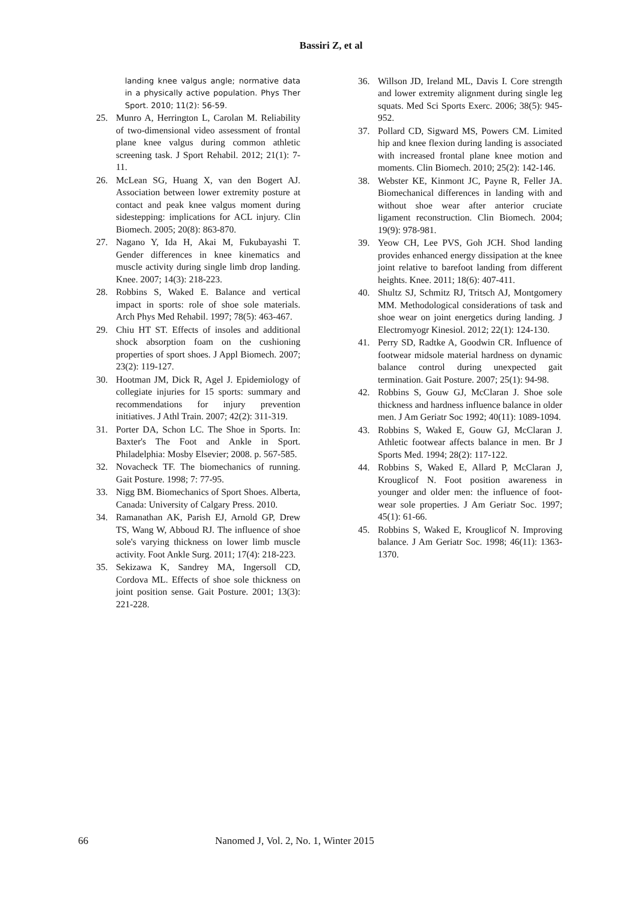Bassiri Z, et al
landing knee valgus angle; normative data in a physically active population. Phys Ther Sport. 2010; 11(2): 56-59.
25. Munro A, Herrington L, Carolan M. Reliability of two-dimensional video assessment of frontal plane knee valgus during common athletic screening task. J Sport Rehabil. 2012; 21(1): 7-11.
26. McLean SG, Huang X, van den Bogert AJ. Association between lower extremity posture at contact and peak knee valgus moment during sidestepping: implications for ACL injury. Clin Biomech. 2005; 20(8): 863-870.
27. Nagano Y, Ida H, Akai M, Fukubayashi T. Gender differences in knee kinematics and muscle activity during single limb drop landing. Knee. 2007; 14(3): 218-223.
28. Robbins S, Waked E. Balance and vertical impact in sports: role of shoe sole materials. Arch Phys Med Rehabil. 1997; 78(5): 463-467.
29. Chiu HT ST. Effects of insoles and additional shock absorption foam on the cushioning properties of sport shoes. J Appl Biomech. 2007; 23(2): 119-127.
30. Hootman JM, Dick R, Agel J. Epidemiology of collegiate injuries for 15 sports: summary and recommendations for injury prevention initiatives. J Athl Train. 2007; 42(2): 311-319.
31. Porter DA, Schon LC. The Shoe in Sports. In: Baxter's The Foot and Ankle in Sport. Philadelphia: Mosby Elsevier; 2008. p. 567-585.
32. Novacheck TF. The biomechanics of running. Gait Posture. 1998; 7: 77-95.
33. Nigg BM. Biomechanics of Sport Shoes. Alberta, Canada: University of Calgary Press. 2010.
34. Ramanathan AK, Parish EJ, Arnold GP, Drew TS, Wang W, Abboud RJ. The influence of shoe sole's varying thickness on lower limb muscle activity. Foot Ankle Surg. 2011; 17(4): 218-223.
35. Sekizawa K, Sandrey MA, Ingersoll CD, Cordova ML. Effects of shoe sole thickness on joint position sense. Gait Posture. 2001; 13(3): 221-228.
36. Willson JD, Ireland ML, Davis I. Core strength and lower extremity alignment during single leg squats. Med Sci Sports Exerc. 2006; 38(5): 945-952.
37. Pollard CD, Sigward MS, Powers CM. Limited hip and knee flexion during landing is associated with increased frontal plane knee motion and moments. Clin Biomech. 2010; 25(2): 142-146.
38. Webster KE, Kinmont JC, Payne R, Feller JA. Biomechanical differences in landing with and without shoe wear after anterior cruciate ligament reconstruction. Clin Biomech. 2004; 19(9): 978-981.
39. Yeow CH, Lee PVS, Goh JCH. Shod landing provides enhanced energy dissipation at the knee joint relative to barefoot landing from different heights. Knee. 2011; 18(6): 407-411.
40. Shultz SJ, Schmitz RJ, Tritsch AJ, Montgomery MM. Methodological considerations of task and shoe wear on joint energetics during landing. J Electromyogr Kinesiol. 2012; 22(1): 124-130.
41. Perry SD, Radtke A, Goodwin CR. Influence of footwear midsole material hardness on dynamic balance control during unexpected gait termination. Gait Posture. 2007; 25(1): 94-98.
42. Robbins S, Gouw GJ, McClaran J. Shoe sole thickness and hardness influence balance in older men. J Am Geriatr Soc 1992; 40(11): 1089-1094.
43. Robbins S, Waked E, Gouw GJ, McClaran J. Athletic footwear affects balance in men. Br J Sports Med. 1994; 28(2): 117-122.
44. Robbins S, Waked E, Allard P, McClaran J, Krouglicof N. Foot position awareness in younger and older men: the influence of foot-wear sole properties. J Am Geriatr Soc. 1997; 45(1): 61-66.
45. Robbins S, Waked E, Krouglicof N. Improving balance. J Am Geriatr Soc. 1998; 46(11): 1363-1370.
66 Nanomed J, Vol. 2, No. 1, Winter 2015